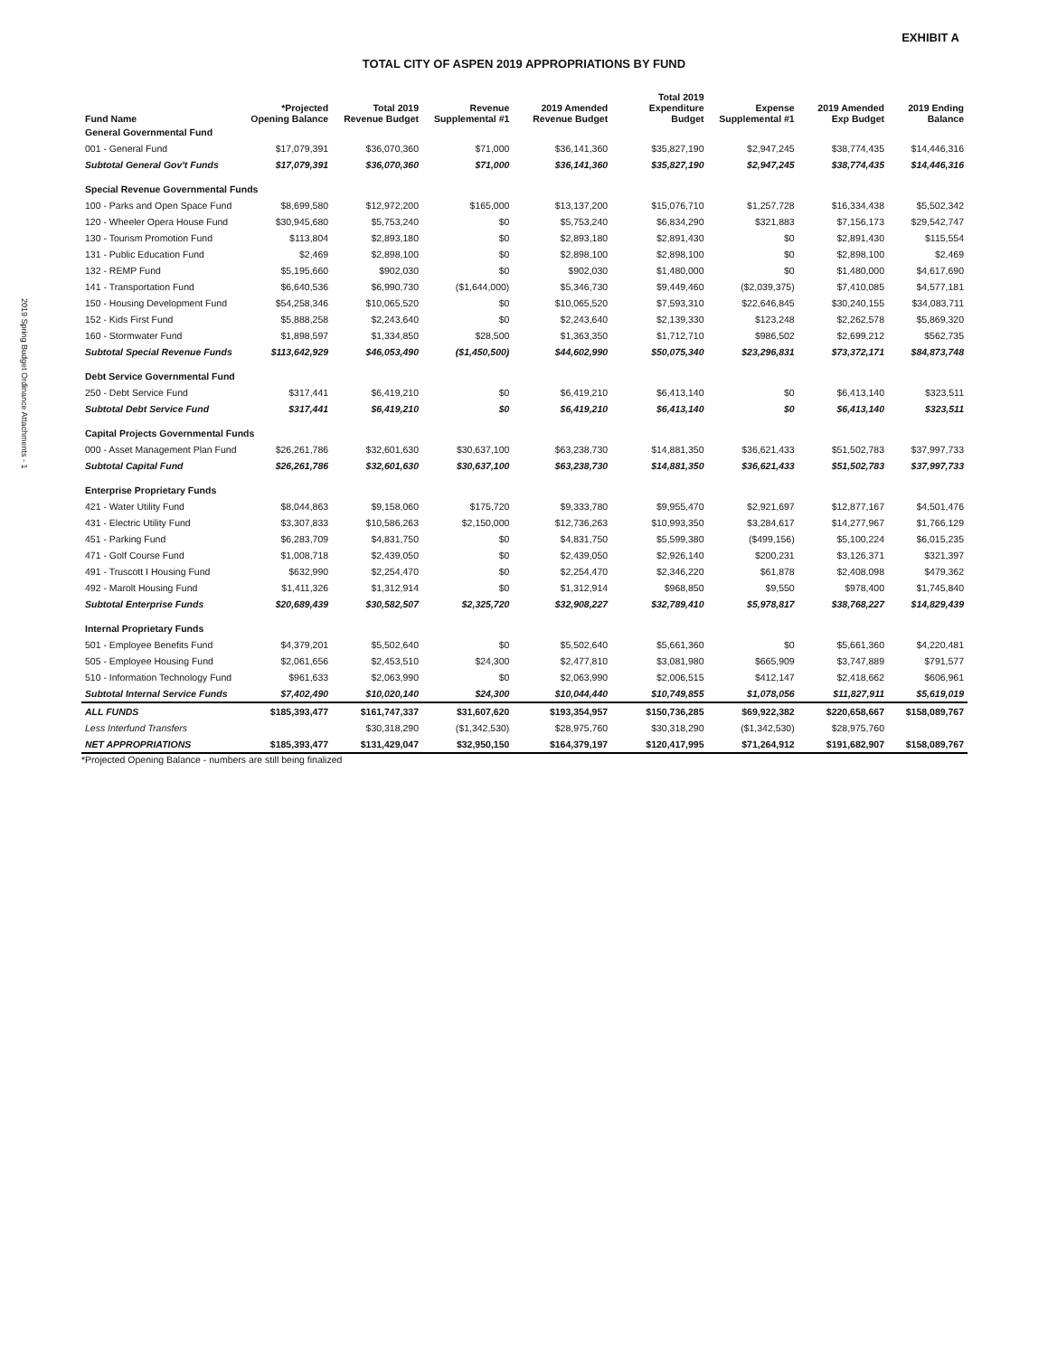2019 Spring Budget Ordinance Attachments - 1
EXHIBIT A
TOTAL CITY OF ASPEN 2019 APPROPRIATIONS BY FUND
| Fund Name | *Projected Opening Balance | Total 2019 Revenue Budget | Revenue Supplemental #1 | 2019 Amended Revenue Budget | Total 2019 Expenditure Budget | Expense Supplemental #1 | 2019 Amended Exp Budget | 2019 Ending Balance |
| --- | --- | --- | --- | --- | --- | --- | --- | --- |
| General Governmental Fund | | | | | | | | |
| 001 - General Fund | $17,079,391 | $36,070,360 | $71,000 | $36,141,360 | $35,827,190 | $2,947,245 | $38,774,435 | $14,446,316 |
| Subtotal General Gov't Funds | $17,079,391 | $36,070,360 | $71,000 | $36,141,360 | $35,827,190 | $2,947,245 | $38,774,435 | $14,446,316 |
| Special Revenue Governmental Funds | | | | | | | | |
| 100 - Parks and Open Space Fund | $8,699,580 | $12,972,200 | $165,000 | $13,137,200 | $15,076,710 | $1,257,728 | $16,334,438 | $5,502,342 |
| 120 - Wheeler Opera House Fund | $30,945,680 | $5,753,240 | $0 | $5,753,240 | $6,834,290 | $321,883 | $7,156,173 | $29,542,747 |
| 130 - Tourism Promotion Fund | $113,804 | $2,893,180 | $0 | $2,893,180 | $2,891,430 | $0 | $2,891,430 | $115,554 |
| 131 - Public Education Fund | $2,469 | $2,898,100 | $0 | $2,898,100 | $2,898,100 | $0 | $2,898,100 | $2,469 |
| 132 - REMP Fund | $5,195,660 | $902,030 | $0 | $902,030 | $1,480,000 | $0 | $1,480,000 | $4,617,690 |
| 141 - Transportation Fund | $6,640,536 | $6,990,730 | ($1,644,000) | $5,346,730 | $9,449,460 | ($2,039,375) | $7,410,085 | $4,577,181 |
| 150 - Housing Development Fund | $54,258,346 | $10,065,520 | $0 | $10,065,520 | $7,593,310 | $22,646,845 | $30,240,155 | $34,083,711 |
| 152 - Kids First Fund | $5,888,258 | $2,243,640 | $0 | $2,243,640 | $2,139,330 | $123,248 | $2,262,578 | $5,869,320 |
| 160 - Stormwater Fund | $1,898,597 | $1,334,850 | $28,500 | $1,363,350 | $1,712,710 | $986,502 | $2,699,212 | $562,735 |
| Subtotal Special Revenue Funds | $113,642,929 | $46,053,490 | ($1,450,500) | $44,602,990 | $50,075,340 | $23,296,831 | $73,372,171 | $84,873,748 |
| Debt Service Governmental Fund | | | | | | | | |
| 250 - Debt Service Fund | $317,441 | $6,419,210 | $0 | $6,419,210 | $6,413,140 | $0 | $6,413,140 | $323,511 |
| Subtotal Debt Service Fund | $317,441 | $6,419,210 | $0 | $6,419,210 | $6,413,140 | $0 | $6,413,140 | $323,511 |
| Capital Projects Governmental Funds | | | | | | | | |
| 000 - Asset Management Plan Fund | $26,261,786 | $32,601,630 | $30,637,100 | $63,238,730 | $14,881,350 | $36,621,433 | $51,502,783 | $37,997,733 |
| Subtotal Capital Fund | $26,261,786 | $32,601,630 | $30,637,100 | $63,238,730 | $14,881,350 | $36,621,433 | $51,502,783 | $37,997,733 |
| Enterprise Proprietary Funds | | | | | | | | |
| 421 - Water Utility Fund | $8,044,863 | $9,158,060 | $175,720 | $9,333,780 | $9,955,470 | $2,921,697 | $12,877,167 | $4,501,476 |
| 431 - Electric Utility Fund | $3,307,833 | $10,586,263 | $2,150,000 | $12,736,263 | $10,993,350 | $3,284,617 | $14,277,967 | $1,766,129 |
| 451 - Parking Fund | $6,283,709 | $4,831,750 | $0 | $4,831,750 | $5,599,380 | ($499,156) | $5,100,224 | $6,015,235 |
| 471 - Golf Course Fund | $1,008,718 | $2,439,050 | $0 | $2,439,050 | $2,926,140 | $200,231 | $3,126,371 | $321,397 |
| 491 - Truscott I Housing Fund | $632,990 | $2,254,470 | $0 | $2,254,470 | $2,346,220 | $61,878 | $2,408,098 | $479,362 |
| 492 - Marolt Housing Fund | $1,411,326 | $1,312,914 | $0 | $1,312,914 | $968,850 | $9,550 | $978,400 | $1,745,840 |
| Subtotal Enterprise Funds | $20,689,439 | $30,582,507 | $2,325,720 | $32,908,227 | $32,789,410 | $5,978,817 | $38,768,227 | $14,829,439 |
| Internal Proprietary Funds | | | | | | | | |
| 501 - Employee Benefits Fund | $4,379,201 | $5,502,640 | $0 | $5,502,640 | $5,661,360 | $0 | $5,661,360 | $4,220,481 |
| 505 - Employee Housing Fund | $2,061,656 | $2,453,510 | $24,300 | $2,477,810 | $3,081,980 | $665,909 | $3,747,889 | $791,577 |
| 510 - Information Technology Fund | $961,633 | $2,063,990 | $0 | $2,063,990 | $2,006,515 | $412,147 | $2,418,662 | $606,961 |
| Subtotal Internal Service Funds | $7,402,490 | $10,020,140 | $24,300 | $10,044,440 | $10,749,855 | $1,078,056 | $11,827,911 | $5,619,019 |
| ALL FUNDS | $185,393,477 | $161,747,337 | $31,607,620 | $193,354,957 | $150,736,285 | $69,922,382 | $220,658,667 | $158,089,767 |
| Less Interfund Transfers | | $30,318,290 | ($1,342,530) | $28,975,760 | $30,318,290 | ($1,342,530) | $28,975,760 | |
| NET APPROPRIATIONS | $185,393,477 | $131,429,047 | $32,950,150 | $164,379,197 | $120,417,995 | $71,264,912 | $191,682,907 | $158,089,767 |
*Projected Opening Balance - numbers are still being finalized